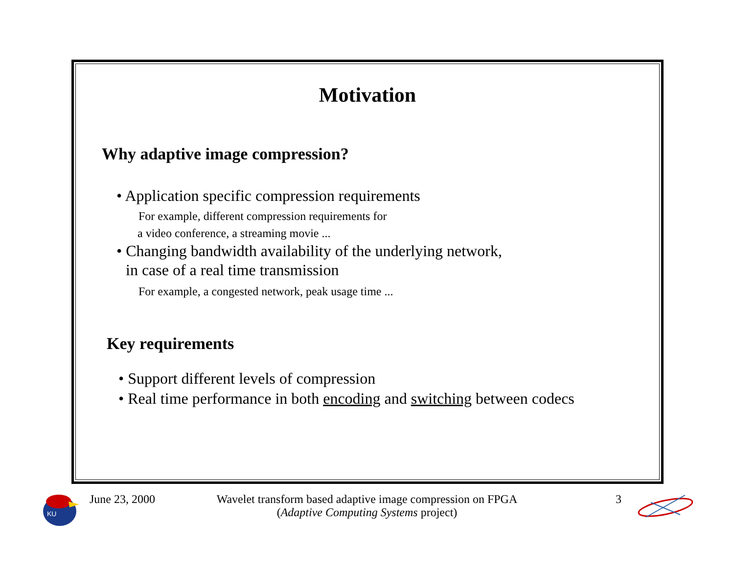Motivation
Why adaptive image compression?
• Application specific compression requirements
For example, different compression requirements for
a video conference, a streaming movie ...
• Changing bandwidth availability of the underlying network,
in case of a real time transmission
For example, a congested network, peak usage time ...
Key requirements
• Support different levels of compression
• Real time performance in both encoding and switching between codecs
KU
June 23, 2000
Wavelet transform based adaptive image compression on FPGA
(Adaptive Computing Systems project)
3